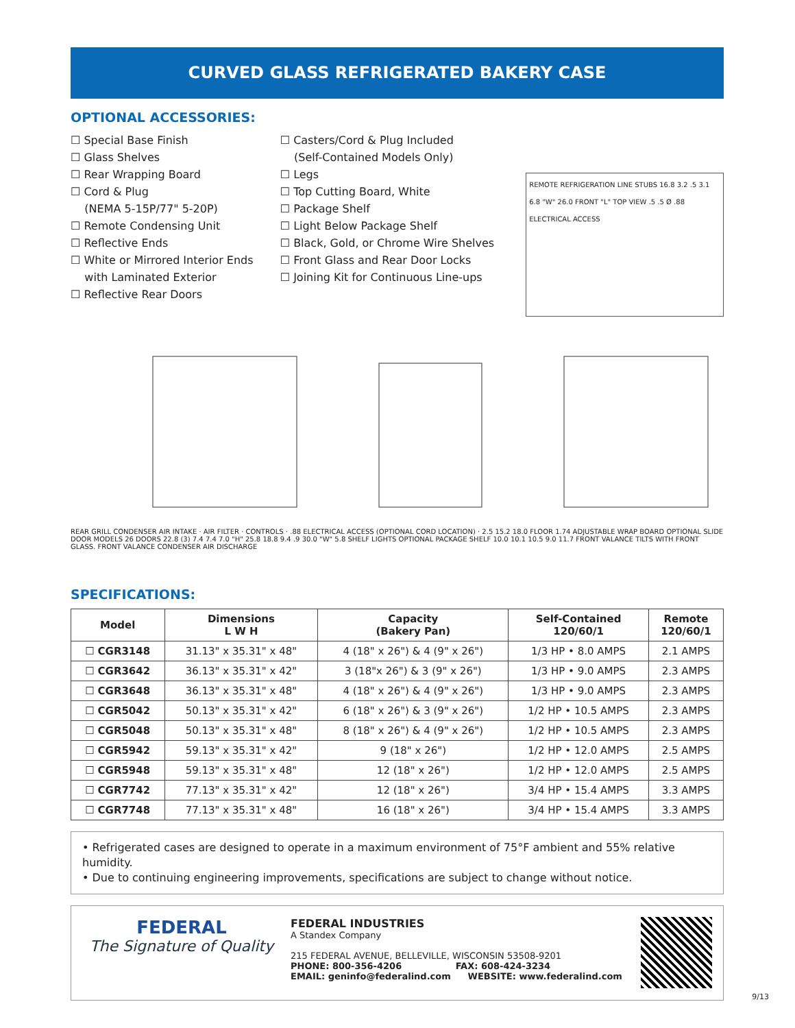CURVED GLASS REFRIGERATED BAKERY CASE
OPTIONAL ACCESSORIES:
☐ Special Base Finish
☐ Glass Shelves
☐ Rear Wrapping Board
☐ Cord & Plug
(NEMA 5-15P/77" 5-20P)
☐ Remote Condensing Unit
☐ Reflective Ends
☐ White or Mirrored Interior Ends
with Laminated Exterior
☐ Reflective Rear Doors
☐ Casters/Cord & Plug Included
(Self-Contained Models Only)
☐ Legs
☐ Top Cutting Board, White
☐ Package Shelf
☐ Light Below Package Shelf
☐ Black, Gold, or Chrome Wire Shelves
☐ Front Glass and Rear Door Locks
☐ Joining Kit for Continuous Line-ups
REMOTE REFRIGERATION LINE STUBS 16.8 3.2 .5 3.1 6.8 "W" 26.0 FRONT "L" TOP VIEW .5 .5 Ø .88 ELECTRICAL ACCESS
REAR GRILL CONDENSER AIR INTAKE · AIR FILTER · CONTROLS · .88 ELECTRICAL ACCESS (OPTIONAL CORD LOCATION) · 2.5 15.2 18.0 FLOOR 1.74 ADJUSTABLE WRAP BOARD OPTIONAL SLIDE DOOR MODELS 26 DOORS 22.8 (3) 7.4 7.4 7.0 "H" 25.8 18.8 9.4 .9 30.0 "W" 5.8 SHELF LIGHTS OPTIONAL PACKAGE SHELF 10.0 10.1 10.5 9.0 11.7 FRONT VALANCE TILTS WITH FRONT GLASS. FRONT VALANCE CONDENSER AIR DISCHARGE
SPECIFICATIONS:
| Model | Dimensions L W H | Capacity (Bakery Pan) | Self-Contained 120/60/1 | Remote 120/60/1 |
| --- | --- | --- | --- | --- |
| ☐ CGR3148 | 31.13" x 35.31" x 48" | 4 (18" x 26") & 4 (9" x 26") | 1/3 HP • 8.0 AMPS | 2.1 AMPS |
| ☐ CGR3642 | 36.13" x 35.31" x 42" | 3 (18"x 26") & 3 (9" x 26") | 1/3 HP • 9.0 AMPS | 2.3 AMPS |
| ☐ CGR3648 | 36.13" x 35.31" x 48" | 4 (18" x 26") & 4 (9" x 26") | 1/3 HP • 9.0 AMPS | 2.3 AMPS |
| ☐ CGR5042 | 50.13" x 35.31" x 42" | 6 (18" x 26") & 3 (9" x 26") | 1/2 HP • 10.5 AMPS | 2.3 AMPS |
| ☐ CGR5048 | 50.13" x 35.31" x 48" | 8 (18" x 26") & 4 (9" x 26") | 1/2 HP • 10.5 AMPS | 2.3 AMPS |
| ☐ CGR5942 | 59.13" x 35.31" x 42" | 9 (18" x 26") | 1/2 HP • 12.0 AMPS | 2.5 AMPS |
| ☐ CGR5948 | 59.13" x 35.31" x 48" | 12 (18" x 26") | 1/2 HP • 12.0 AMPS | 2.5 AMPS |
| ☐ CGR7742 | 77.13" x 35.31" x 42" | 12 (18" x 26") | 3/4 HP • 15.4 AMPS | 3.3 AMPS |
| ☐ CGR7748 | 77.13" x 35.31" x 48" | 16 (18" x 26") | 3/4 HP • 15.4 AMPS | 3.3 AMPS |
• Refrigerated cases are designed to operate in a maximum environment of 75°F ambient and 55% relative humidity.
• Due to continuing engineering improvements, specifications are subject to change without notice.
FEDERAL
The Signature of Quality
FEDERAL INDUSTRIES
A Standex Company
215 FEDERAL AVENUE, BELLEVILLE, WISCONSIN 53508-9201
PHONE: 800-356-4206 FAX: 608-424-3234
EMAIL: geninfo@federalind.com WEBSITE: www.federalind.com
9/13